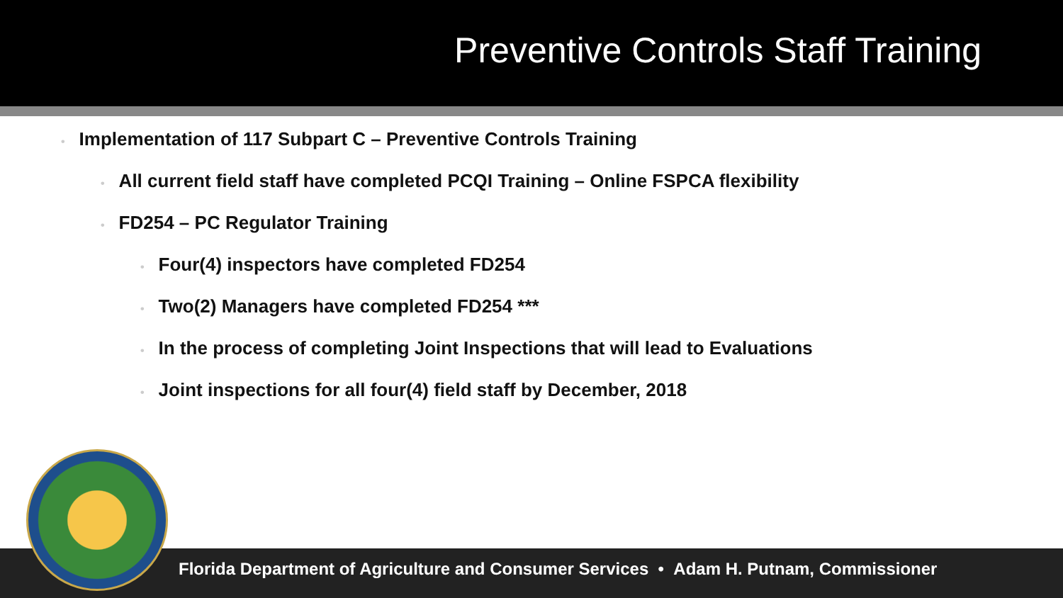Preventive Controls Staff Training
• Implementation of 117 Subpart C – Preventive Controls Training
• All current field staff have completed PCQI Training – Online FSPCA flexibility
• FD254 – PC Regulator Training
• Four(4) inspectors have completed FD254
• Two(2) Managers have completed FD254 ***
• In the process of completing Joint Inspections that will lead to Evaluations
• Joint inspections for all four(4) field staff by December, 2018
Florida Department of Agriculture and Consumer Services • Adam H. Putnam, Commissioner